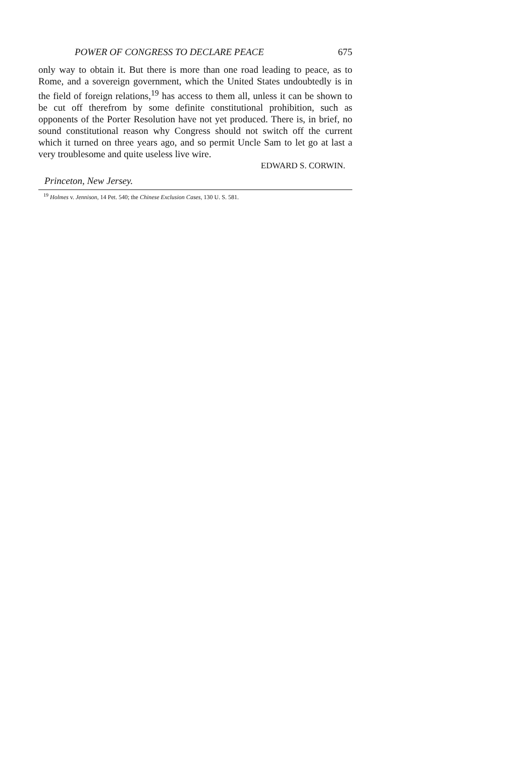POWER OF CONGRESS TO DECLARE PEACE 675
only way to obtain it. But there is more than one road leading to peace, as to Rome, and a sovereign government, which the United States undoubtedly is in the field of foreign relations,<sup>19</sup> has access to them all, unless it can be shown to be cut off therefrom by some definite constitutional prohibition, such as opponents of the Porter Resolution have not yet produced. There is, in brief, no sound constitutional reason why Congress should not switch off the current which it turned on three years ago, and so permit Uncle Sam to let go at last a very troublesome and quite useless live wire.
EDWARD S. CORWIN.
Princeton, New Jersey.
<sup>19</sup> Holmes v. Jennison, 14 Pet. 540; the Chinese Exclusion Cases, 130 U. S. 581.